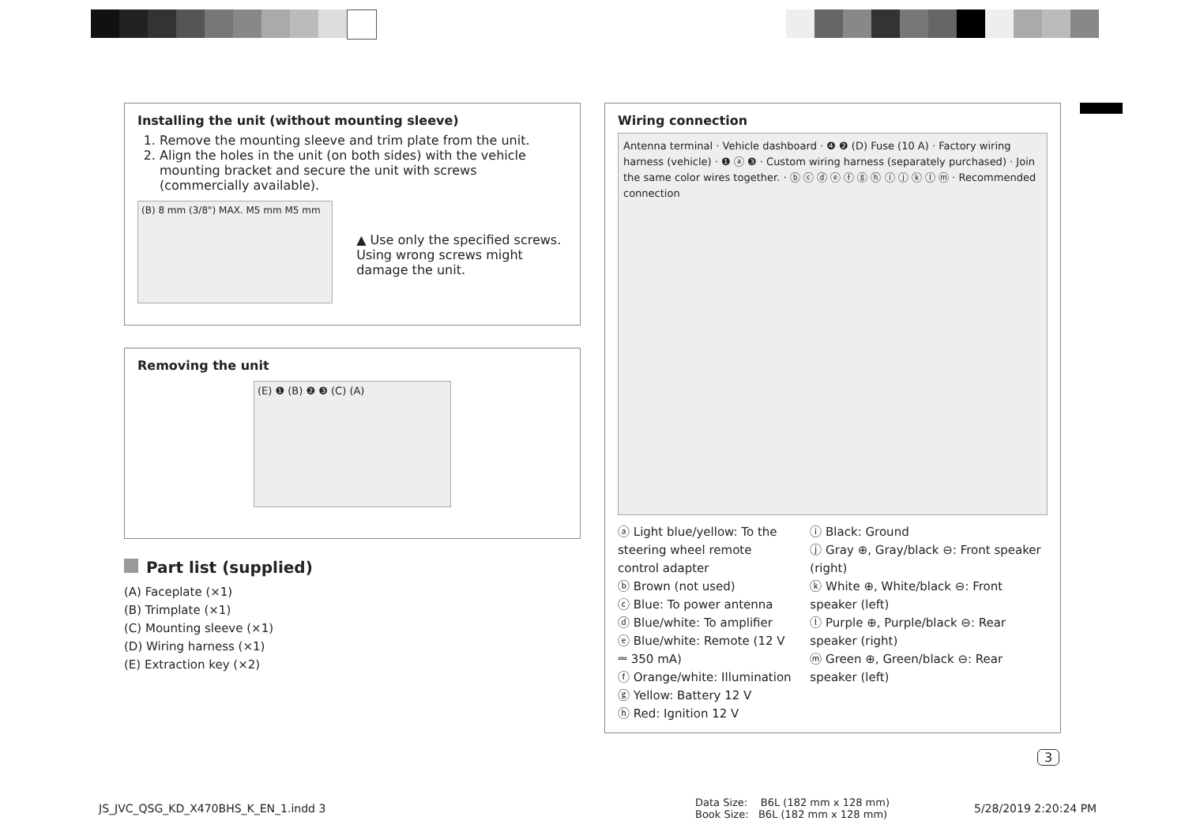Installing the unit (without mounting sleeve)
1. Remove the mounting sleeve and trim plate from the unit.
2. Align the holes in the unit (on both sides) with the vehicle mounting bracket and secure the unit with screws (commercially available).
(B) 8 mm (3/8") MAX. M5 mm M5 mm
▲ Use only the specified screws. Using wrong screws might damage the unit.
Removing the unit
(E) ❶ (B) ❷ ❸ (C) (A)
Part list (supplied)
(A) Faceplate (×1)
(B) Trimplate (×1)
(C) Mounting sleeve (×1)
(D) Wiring harness (×1)
(E) Extraction key (×2)
Wiring connection
Antenna terminal · Vehicle dashboard · ❹ ❷ (D) Fuse (10 A) · Factory wiring harness (vehicle) · ❶ ⓐ ❸ · Custom wiring harness (separately purchased) · Join the same color wires together. · ⓑ ⓒ ⓓ ⓔ ⓕ ⓖ ⓗ ⓘ ⓙ ⓚ ⓛ ⓜ · Recommended connection
ⓐ Light blue/yellow: To the steering wheel remote control adapter
ⓑ Brown (not used)
ⓒ Blue: To power antenna
ⓓ Blue/white: To amplifier
ⓔ Blue/white: Remote (12 V ⎓ 350 mA)
ⓕ Orange/white: Illumination
ⓖ Yellow: Battery 12 V
ⓗ Red: Ignition 12 V
ⓘ Black: Ground
ⓙ Gray ⊕, Gray/black ⊖: Front speaker (right)
ⓚ White ⊕, White/black ⊖: Front speaker (left)
ⓛ Purple ⊕, Purple/black ⊖: Rear speaker (right)
ⓜ Green ⊕, Green/black ⊖: Rear speaker (left)
3
JS_JVC_QSG_KD_X470BHS_K_EN_1.indd 3
Data Size: B6L (182 mm x 128 mm)
Book Size: B6L (182 mm x 128 mm)
5/28/2019 2:20:24 PM